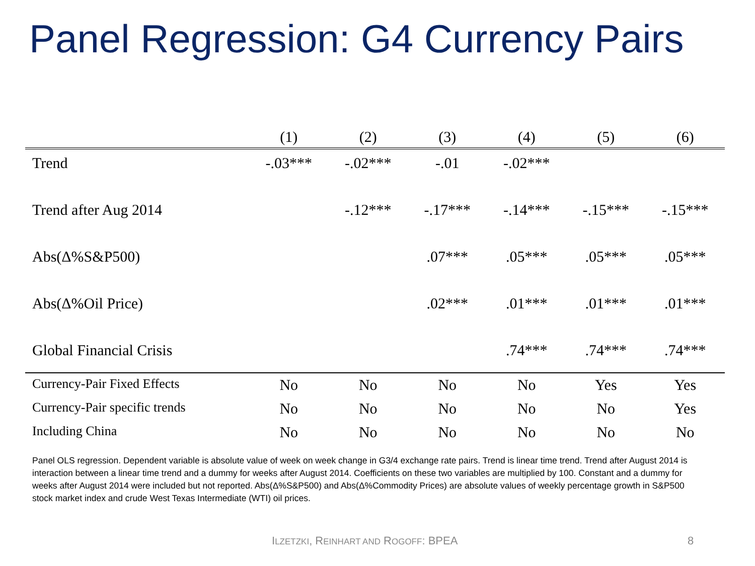Panel Regression: G4 Currency Pairs
| | (1) | (2) | (3) | (4) | (5) | (6) |
| --- | --- | --- | --- | --- | --- | --- |
| Trend | -.03*** | -.02*** | -.01 | -.02*** | | |
| Trend after Aug 2014 | | -.12*** | -.17*** | -.14*** | -.15*** | -.15*** |
| Abs(Δ%S&P500) | | | .07*** | .05*** | .05*** | .05*** |
| Abs(Δ%Oil Price) | | | .02*** | .01*** | .01*** | .01*** |
| Global Financial Crisis | | | | .74*** | .74*** | .74*** |
| Currency-Pair Fixed Effects | No | No | No | No | Yes | Yes |
| Currency-Pair specific trends | No | No | No | No | No | Yes |
| Including China | No | No | No | No | No | No |
Panel OLS regression. Dependent variable is absolute value of week on week change in G3/4 exchange rate pairs. Trend is linear time trend. Trend after August 2014 is interaction between a linear time trend and a dummy for weeks after August 2014. Coefficients on these two variables are multiplied by 100. Constant and a dummy for weeks after August 2014 were included but not reported. Abs(Δ%S&P500) and Abs(Δ%Commodity Prices) are absolute values of weekly percentage growth in S&P500 stock market index and crude West Texas Intermediate (WTI) oil prices.
ILZETZKI, REINHART AND ROGOFF: BPEA
8